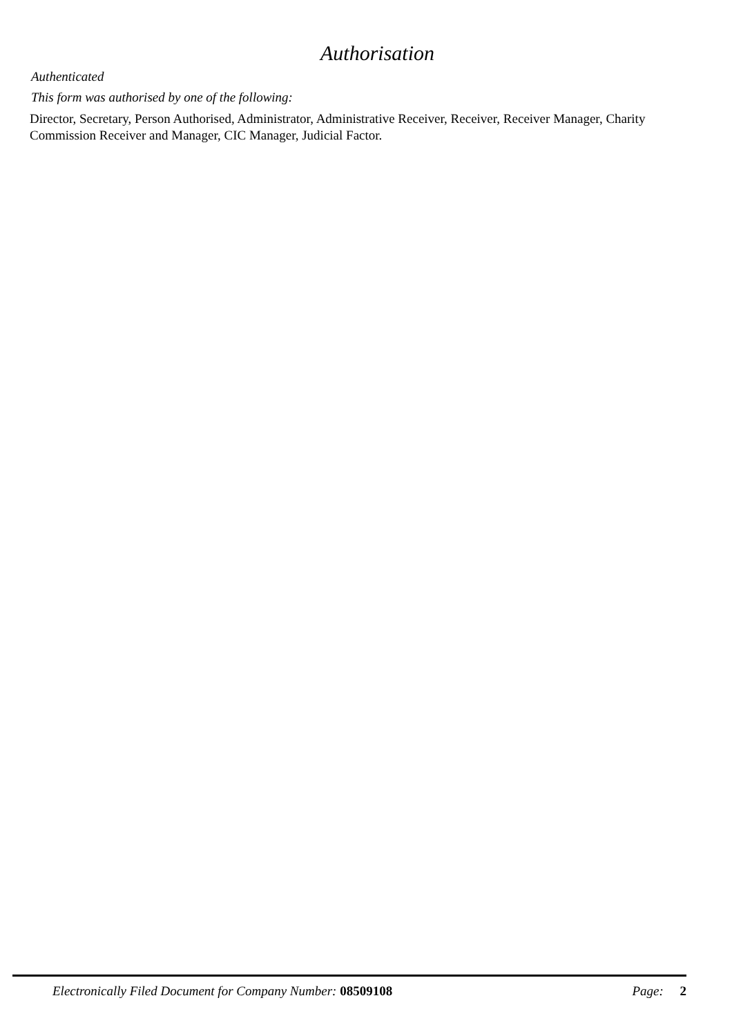Authorisation
Authenticated
This form was authorised by one of the following:
Director, Secretary, Person Authorised, Administrator, Administrative Receiver, Receiver, Receiver Manager, Charity Commission Receiver and Manager, CIC Manager, Judicial Factor.
Electronically Filed Document for Company Number: 08509108 Page: 2